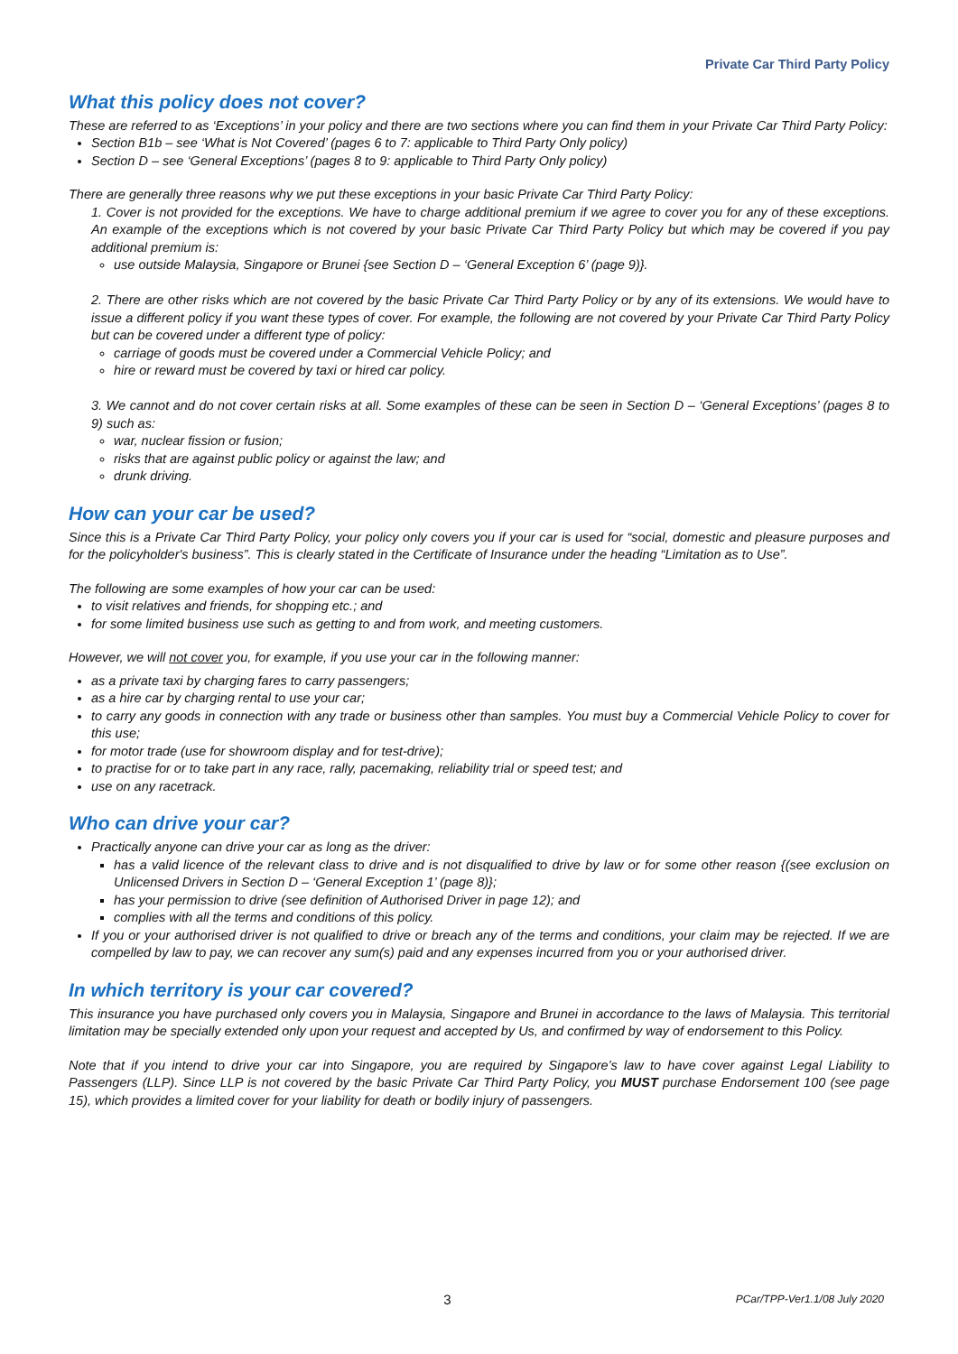Private Car Third Party Policy
What this policy does not cover?
These are referred to as ‘Exceptions’ in your policy and there are two sections where you can find them in your Private Car Third Party Policy:
Section B1b – see ‘What is Not Covered’ (pages 6 to 7: applicable to Third Party Only policy)
Section D – see ‘General Exceptions’ (pages 8 to 9: applicable to Third Party Only policy)
There are generally three reasons why we put these exceptions in your basic Private Car Third Party Policy:
1. Cover is not provided for the exceptions. We have to charge additional premium if we agree to cover you for any of these exceptions. An example of the exceptions which is not covered by your basic Private Car Third Party Policy but which may be covered if you pay additional premium is:
use outside Malaysia, Singapore or Brunei {see Section D – ‘General Exception 6’ (page 9)}.
2. There are other risks which are not covered by the basic Private Car Third Party Policy or by any of its extensions. We would have to issue a different policy if you want these types of cover. For example, the following are not covered by your Private Car Third Party Policy but can be covered under a different type of policy:
carriage of goods must be covered under a Commercial Vehicle Policy; and
hire or reward must be covered by taxi or hired car policy.
3. We cannot and do not cover certain risks at all. Some examples of these can be seen in Section D – ‘General Exceptions’ (pages 8 to 9) such as:
war, nuclear fission or fusion;
risks that are against public policy or against the law; and
drunk driving.
How can your car be used?
Since this is a Private Car Third Party Policy, your policy only covers you if your car is used for “social, domestic and pleasure purposes and for the policyholder's business”. This is clearly stated in the Certificate of Insurance under the heading “Limitation as to Use”.
The following are some examples of how your car can be used:
to visit relatives and friends, for shopping etc.; and
for some limited business use such as getting to and from work, and meeting customers.
However, we will not cover you, for example, if you use your car in the following manner:
as a private taxi by charging fares to carry passengers;
as a hire car by charging rental to use your car;
to carry any goods in connection with any trade or business other than samples. You must buy a Commercial Vehicle Policy to cover for this use;
for motor trade (use for showroom display and for test-drive);
to practise for or to take part in any race, rally, pacemaking, reliability trial or speed test; and
use on any racetrack.
Who can drive your car?
Practically anyone can drive your car as long as the driver:
has a valid licence of the relevant class to drive and is not disqualified to drive by law or for some other reason {(see exclusion on Unlicensed Drivers in Section D – ‘General Exception 1’ (page 8)};
has your permission to drive (see definition of Authorised Driver in page 12); and
complies with all the terms and conditions of this policy.
If you or your authorised driver is not qualified to drive or breach any of the terms and conditions, your claim may be rejected. If we are compelled by law to pay, we can recover any sum(s) paid and any expenses incurred from you or your authorised driver.
In which territory is your car covered?
This insurance you have purchased only covers you in Malaysia, Singapore and Brunei in accordance to the laws of Malaysia. This territorial limitation may be specially extended only upon your request and accepted by Us, and confirmed by way of endorsement to this Policy.
Note that if you intend to drive your car into Singapore, you are required by Singapore’s law to have cover against Legal Liability to Passengers (LLP). Since LLP is not covered by the basic Private Car Third Party Policy, you MUST purchase Endorsement 100 (see page 15), which provides a limited cover for your liability for death or bodily injury of passengers.
3 PCar/TPP-Ver1.1/08 July 2020